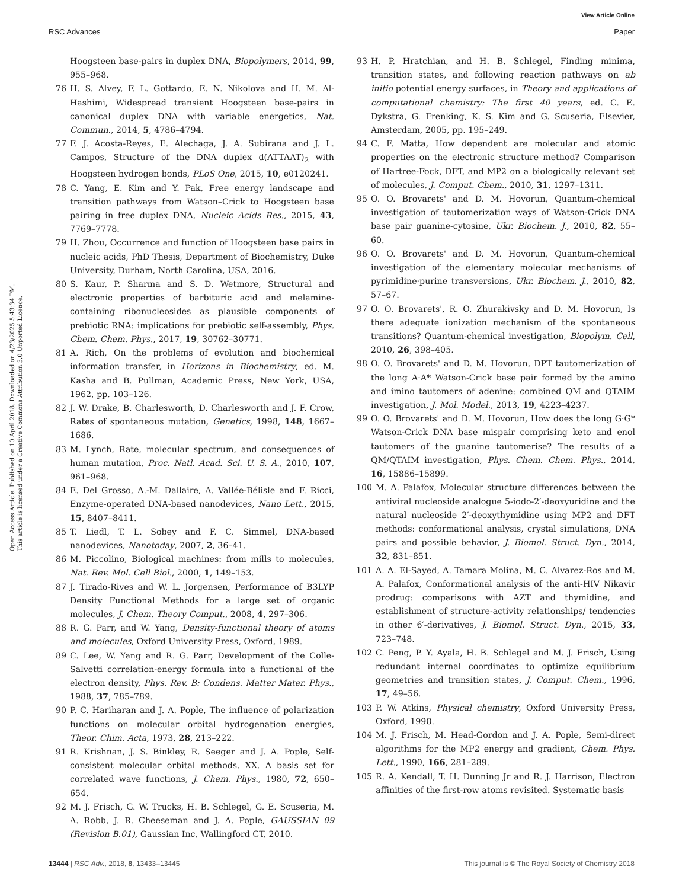View Article Online
RSC Advances Paper
Open Access Article. Published on 10 April 2018. Downloaded on 4/23/2025 5:43:34 PM.
This article is licensed under a Creative Commons Attribution 3.0 Unported Licence.
Hoogsteen base-pairs in duplex DNA, Biopolymers, 2014, 99, 955–968.
76 H. S. Alvey, F. L. Gottardo, E. N. Nikolova and H. M. Al-Hashimi, Widespread transient Hoogsteen base-pairs in canonical duplex DNA with variable energetics, Nat. Commun., 2014, 5, 4786–4794.
77 F. J. Acosta-Reyes, E. Alechaga, J. A. Subirana and J. L. Campos, Structure of the DNA duplex d(ATTAAT)<sub>2</sub> with Hoogsteen hydrogen bonds, PLoS One, 2015, 10, e0120241.
78 C. Yang, E. Kim and Y. Pak, Free energy landscape and transition pathways from Watson–Crick to Hoogsteen base pairing in free duplex DNA, Nucleic Acids Res., 2015, 43, 7769–7778.
79 H. Zhou, Occurrence and function of Hoogsteen base pairs in nucleic acids, PhD Thesis, Department of Biochemistry, Duke University, Durham, North Carolina, USA, 2016.
80 S. Kaur, P. Sharma and S. D. Wetmore, Structural and electronic properties of barbituric acid and melamine-containing ribonucleosides as plausible components of prebiotic RNA: implications for prebiotic self-assembly, Phys. Chem. Chem. Phys., 2017, 19, 30762–30771.
81 A. Rich, On the problems of evolution and biochemical information transfer, in Horizons in Biochemistry, ed. M. Kasha and B. Pullman, Academic Press, New York, USA, 1962, pp. 103–126.
82 J. W. Drake, B. Charlesworth, D. Charlesworth and J. F. Crow, Rates of spontaneous mutation, Genetics, 1998, 148, 1667–1686.
83 M. Lynch, Rate, molecular spectrum, and consequences of human mutation, Proc. Natl. Acad. Sci. U. S. A., 2010, 107, 961–968.
84 E. Del Grosso, A.-M. Dallaire, A. Vallée-Bélisle and F. Ricci, Enzyme-operated DNA-based nanodevices, Nano Lett., 2015, 15, 8407–8411.
85 T. Liedl, T. L. Sobey and F. C. Simmel, DNA-based nanodevices, Nanotoday, 2007, 2, 36–41.
86 M. Piccolino, Biological machines: from mills to molecules, Nat. Rev. Mol. Cell Biol., 2000, 1, 149–153.
87 J. Tirado-Rives and W. L. Jorgensen, Performance of B3LYP Density Functional Methods for a large set of organic molecules, J. Chem. Theory Comput., 2008, 4, 297–306.
88 R. G. Parr, and W. Yang, Density-functional theory of atoms and molecules, Oxford University Press, Oxford, 1989.
89 C. Lee, W. Yang and R. G. Parr, Development of the Colle-Salvetti correlation-energy formula into a functional of the electron density, Phys. Rev. B: Condens. Matter Mater. Phys., 1988, 37, 785–789.
90 P. C. Hariharan and J. A. Pople, The influence of polarization functions on molecular orbital hydrogenation energies, Theor. Chim. Acta, 1973, 28, 213–222.
91 R. Krishnan, J. S. Binkley, R. Seeger and J. A. Pople, Self-consistent molecular orbital methods. XX. A basis set for correlated wave functions, J. Chem. Phys., 1980, 72, 650–654.
92 M. J. Frisch, G. W. Trucks, H. B. Schlegel, G. E. Scuseria, M. A. Robb, J. R. Cheeseman and J. A. Pople, GAUSSIAN 09 (Revision B.01), Gaussian Inc, Wallingford CT, 2010.
93 H. P. Hratchian, and H. B. Schlegel, Finding minima, transition states, and following reaction pathways on ab initio potential energy surfaces, in Theory and applications of computational chemistry: The first 40 years, ed. C. E. Dykstra, G. Frenking, K. S. Kim and G. Scuseria, Elsevier, Amsterdam, 2005, pp. 195–249.
94 C. F. Matta, How dependent are molecular and atomic properties on the electronic structure method? Comparison of Hartree-Fock, DFT, and MP2 on a biologically relevant set of molecules, J. Comput. Chem., 2010, 31, 1297–1311.
95 O. O. Brovarets' and D. M. Hovorun, Quantum-chemical investigation of tautomerization ways of Watson-Crick DNA base pair guanine-cytosine, Ukr. Biochem. J., 2010, 82, 55–60.
96 O. O. Brovarets' and D. M. Hovorun, Quantum-chemical investigation of the elementary molecular mechanisms of pyrimidine·purine transversions, Ukr. Biochem. J., 2010, 82, 57–67.
97 O. O. Brovarets', R. O. Zhurakivsky and D. M. Hovorun, Is there adequate ionization mechanism of the spontaneous transitions? Quantum-chemical investigation, Biopolym. Cell, 2010, 26, 398–405.
98 O. O. Brovarets' and D. M. Hovorun, DPT tautomerization of the long A·A* Watson-Crick base pair formed by the amino and imino tautomers of adenine: combined QM and QTAIM investigation, J. Mol. Model., 2013, 19, 4223–4237.
99 O. O. Brovarets' and D. M. Hovorun, How does the long G·G* Watson-Crick DNA base mispair comprising keto and enol tautomers of the guanine tautomerise? The results of a QM/QTAIM investigation, Phys. Chem. Chem. Phys., 2014, 16, 15886–15899.
100 M. A. Palafox, Molecular structure differences between the antiviral nucleoside analogue 5-iodo-2′-deoxyuridine and the natural nucleoside 2′-deoxythymidine using MP2 and DFT methods: conformational analysis, crystal simulations, DNA pairs and possible behavior, J. Biomol. Struct. Dyn., 2014, 32, 831–851.
101 A. A. El-Sayed, A. Tamara Molina, M. C. Alvarez-Ros and M. A. Palafox, Conformational analysis of the anti-HIV Nikavir prodrug: comparisons with AZT and thymidine, and establishment of structure-activity relationships/ tendencies in other 6′-derivatives, J. Biomol. Struct. Dyn., 2015, 33, 723–748.
102 C. Peng, P. Y. Ayala, H. B. Schlegel and M. J. Frisch, Using redundant internal coordinates to optimize equilibrium geometries and transition states, J. Comput. Chem., 1996, 17, 49–56.
103 P. W. Atkins, Physical chemistry, Oxford University Press, Oxford, 1998.
104 M. J. Frisch, M. Head-Gordon and J. A. Pople, Semi-direct algorithms for the MP2 energy and gradient, Chem. Phys. Lett., 1990, 166, 281–289.
105 R. A. Kendall, T. H. Dunning Jr and R. J. Harrison, Electron affinities of the first-row atoms revisited. Systematic basis
13444 | RSC Adv., 2018, 8, 13433–13445 This journal is © The Royal Society of Chemistry 2018